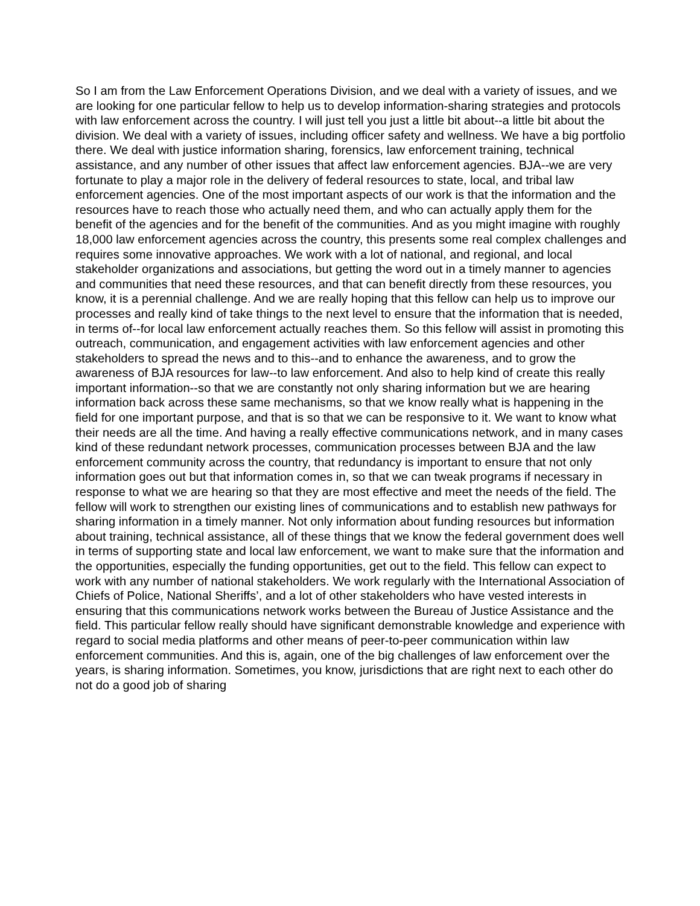So I am from the Law Enforcement Operations Division, and we deal with a variety of issues, and we are looking for one particular fellow to help us to develop information-sharing strategies and protocols with law enforcement across the country. I will just tell you just a little bit about--a little bit about the division. We deal with a variety of issues, including officer safety and wellness. We have a big portfolio there. We deal with justice information sharing, forensics, law enforcement training, technical assistance, and any number of other issues that affect law enforcement agencies. BJA--we are very fortunate to play a major role in the delivery of federal resources to state, local, and tribal law enforcement agencies. One of the most important aspects of our work is that the information and the resources have to reach those who actually need them, and who can actually apply them for the benefit of the agencies and for the benefit of the communities. And as you might imagine with roughly 18,000 law enforcement agencies across the country, this presents some real complex challenges and requires some innovative approaches. We work with a lot of national, and regional, and local stakeholder organizations and associations, but getting the word out in a timely manner to agencies and communities that need these resources, and that can benefit directly from these resources, you know, it is a perennial challenge. And we are really hoping that this fellow can help us to improve our processes and really kind of take things to the next level to ensure that the information that is needed, in terms of--for local law enforcement actually reaches them. So this fellow will assist in promoting this outreach, communication, and engagement activities with law enforcement agencies and other stakeholders to spread the news and to this--and to enhance the awareness, and to grow the awareness of BJA resources for law--to law enforcement. And also to help kind of create this really important information--so that we are constantly not only sharing information but we are hearing information back across these same mechanisms, so that we know really what is happening in the field for one important purpose, and that is so that we can be responsive to it. We want to know what their needs are all the time. And having a really effective communications network, and in many cases kind of these redundant network processes, communication processes between BJA and the law enforcement community across the country, that redundancy is important to ensure that not only information goes out but that information comes in, so that we can tweak programs if necessary in response to what we are hearing so that they are most effective and meet the needs of the field. The fellow will work to strengthen our existing lines of communications and to establish new pathways for sharing information in a timely manner. Not only information about funding resources but information about training, technical assistance, all of these things that we know the federal government does well in terms of supporting state and local law enforcement, we want to make sure that the information and the opportunities, especially the funding opportunities, get out to the field. This fellow can expect to work with any number of national stakeholders. We work regularly with the International Association of Chiefs of Police, National Sheriffs’, and a lot of other stakeholders who have vested interests in ensuring that this communications network works between the Bureau of Justice Assistance and the field. This particular fellow really should have significant demonstrable knowledge and experience with regard to social media platforms and other means of peer-to-peer communication within law enforcement communities. And this is, again, one of the big challenges of law enforcement over the years, is sharing information. Sometimes, you know, jurisdictions that are right next to each other do not do a good job of sharing